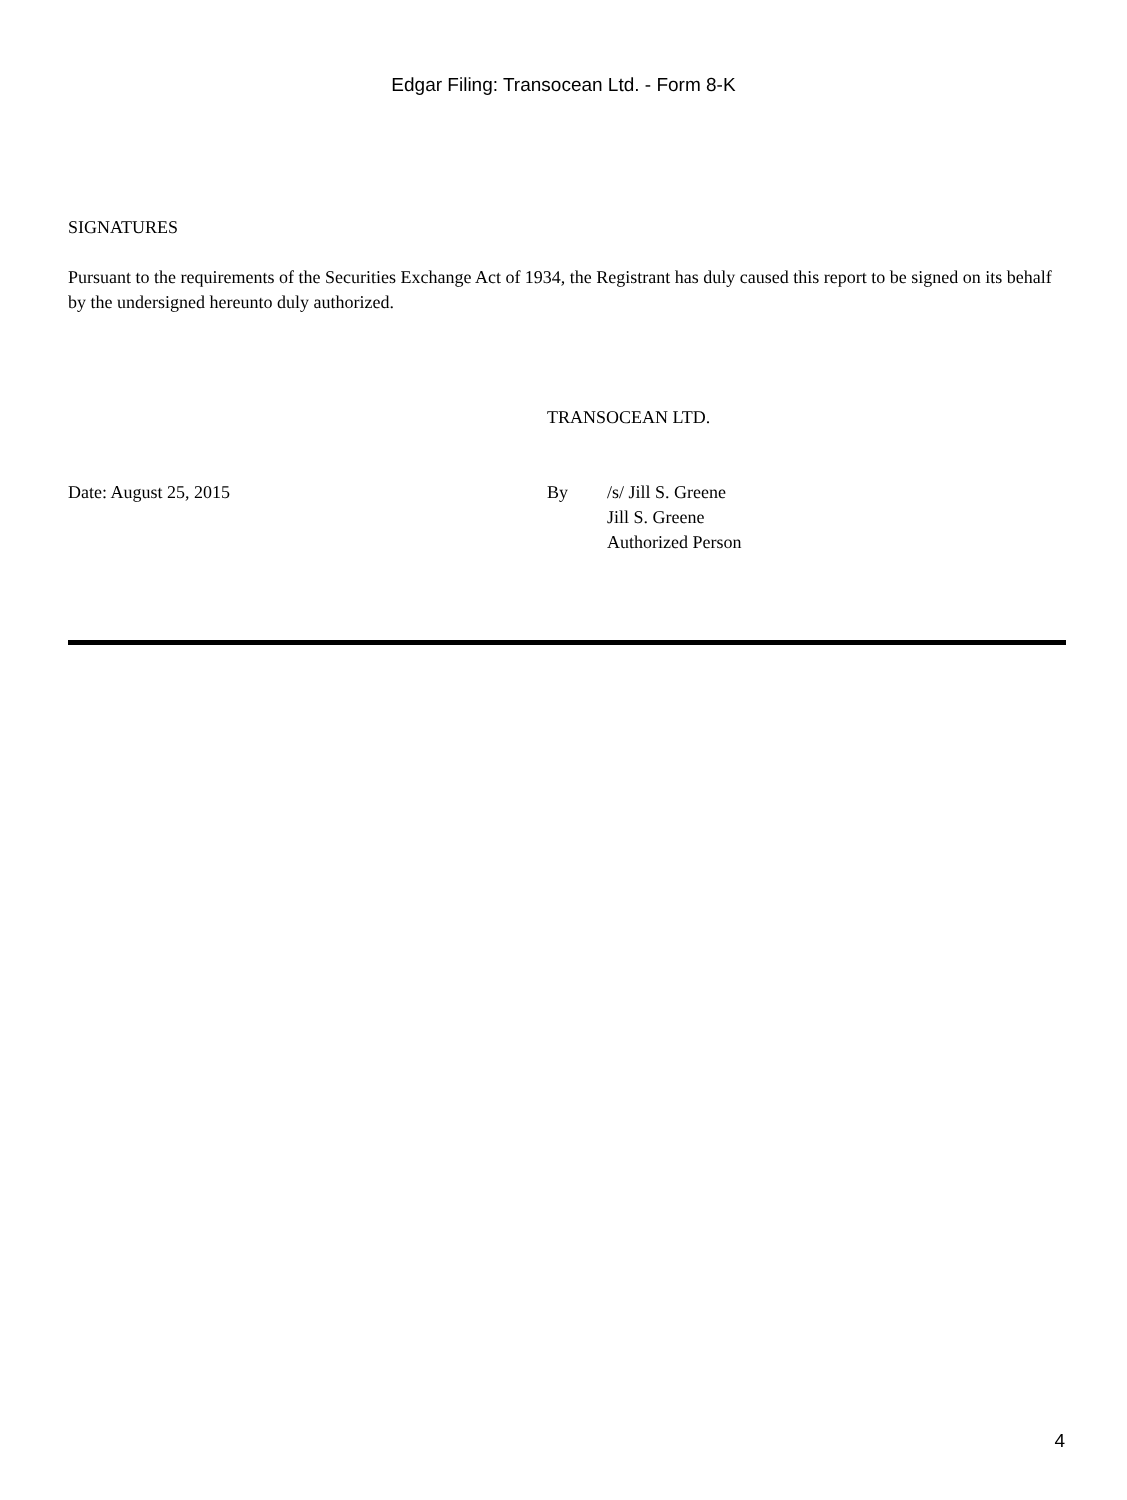Edgar Filing: Transocean Ltd. - Form 8-K
SIGNATURES
Pursuant to the requirements of the Securities Exchange Act of 1934, the Registrant has duly caused this report to be signed on its behalf by the undersigned hereunto duly authorized.
TRANSOCEAN LTD.
| Date: August 25, 2015 | By | /s/ Jill S. Greene Jill S. Greene Authorized Person |
4